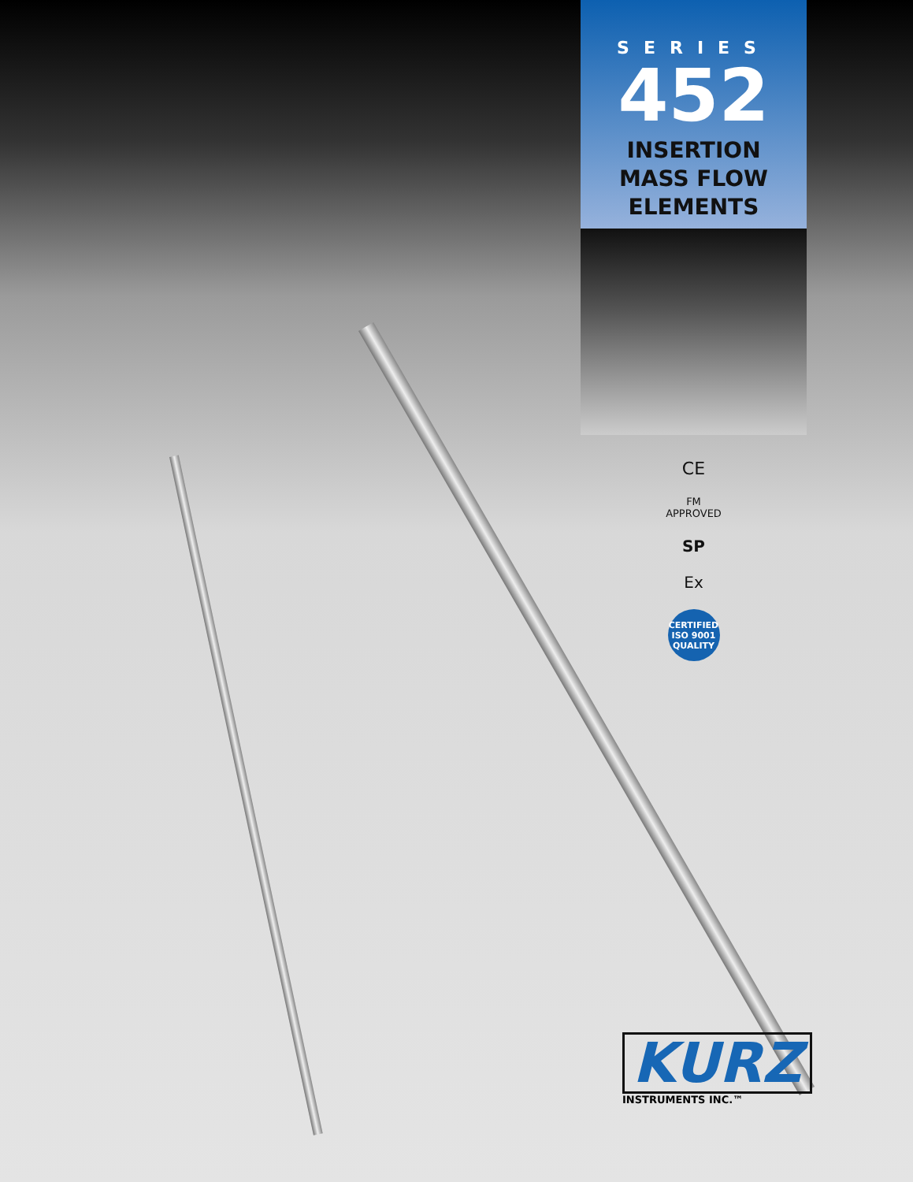SERIES
452
INSERTION
MASS FLOW
ELEMENTS
CE
FM
APPROVED
SP
Ex
CERTIFIED
ISO 9001
QUALITY
KURZ
INSTRUMENTS INC.™